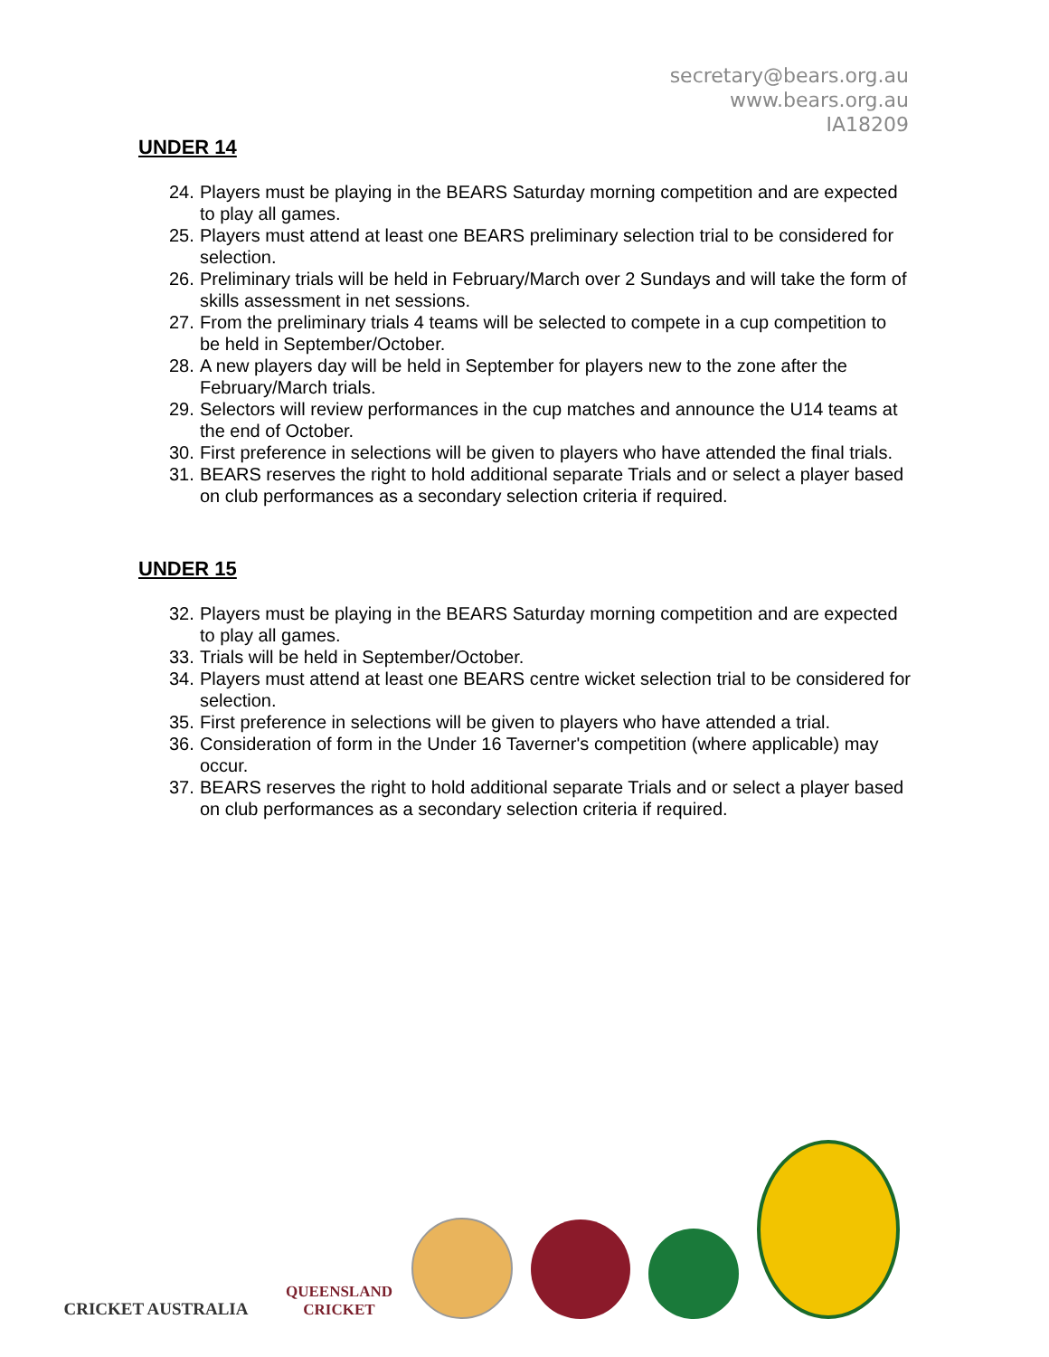secretary@bears.org.au
www.bears.org.au
IA18209
UNDER 14
24. Players must be playing in the BEARS Saturday morning competition and are expected to play all games.
25. Players must attend at least one BEARS preliminary selection trial to be considered for selection.
26. Preliminary trials will be held in February/March over 2 Sundays and will take the form of skills assessment in net sessions.
27. From the preliminary trials 4 teams will be selected to compete in a cup competition to be held in September/October.
28. A new players day will be held in September for players new to the zone after the February/March trials.
29. Selectors will review performances in the cup matches and announce the U14 teams at the end of October.
30. First preference in selections will be given to players who have attended the final trials.
31. BEARS reserves the right to hold additional separate Trials and or select a player based on club performances as a secondary selection criteria if required.
UNDER 15
32. Players must be playing in the BEARS Saturday morning competition and are expected to play all games.
33. Trials will be held in September/October.
34. Players must attend at least one BEARS centre wicket selection trial to be considered for selection.
35. First preference in selections will be given to players who have attended a trial.
36. Consideration of form in the Under 16 Taverner's competition (where applicable) may occur.
37. BEARS reserves the right to hold additional separate Trials and or select a player based on club performances as a secondary selection criteria if required.
CRICKET AUSTRALIA
QUEENSLAND
CRICKET